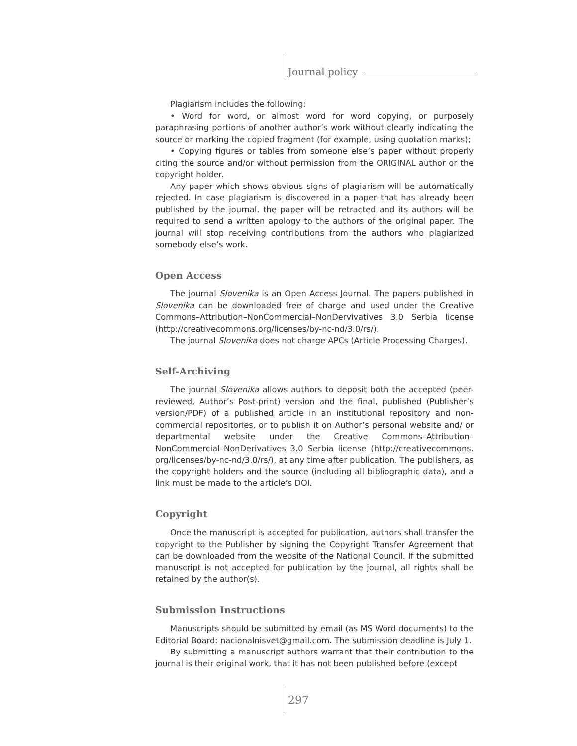Journal policy
Plagiarism includes the following:
• Word for word, or almost word for word copying, or purposely paraphrasing portions of another author’s work without clearly indicating the source or marking the copied fragment (for example, using quotation marks);
• Copying figures or tables from someone else’s paper without properly citing the source and/or without permission from the ORIGINAL author or the copyright holder.
Any paper which shows obvious signs of plagiarism will be automatically rejected. In case plagiarism is discovered in a paper that has already been published by the journal, the paper will be retracted and its authors will be required to send a written apology to the authors of the original paper. The journal will stop receiving contributions from the authors who plagiarized somebody else’s work.
Open Access
The journal Slovenika is an Open Access Journal. The papers published in Slovenika can be downloaded free of charge and used under the Creative Commons–Attribution–NonCommercial–NonDervivatives 3.0 Serbia license (http://creativecommons.org/licenses/by-nc-nd/3.0/rs/).
The journal Slovenika does not charge APCs (Article Processing Charges).
Self-Archiving
The journal Slovenika allows authors to deposit both the accepted (peer-reviewed, Author’s Post-print) version and the final, published (Publisher’s version/PDF) of a published article in an institutional repository and non-commercial repositories, or to publish it on Author’s personal website and/ or departmental website under the Creative Commons–Attribution–NonCommercial–NonDerivatives 3.0 Serbia license (http://creativecommons. org/licenses/by-nc-nd/3.0/rs/), at any time after publication. The publishers, as the copyright holders and the source (including all bibliographic data), and a link must be made to the article’s DOI.
Copyright
Once the manuscript is accepted for publication, authors shall transfer the copyright to the Publisher by signing the Copyright Transfer Agreement that can be downloaded from the website of the National Council. If the submitted manuscript is not accepted for publication by the journal, all rights shall be retained by the author(s).
Submission Instructions
Manuscripts should be submitted by email (as MS Word documents) to the Editorial Board: nacionalnisvet@gmail.com. The submission deadline is July 1.
By submitting a manuscript authors warrant that their contribution to the journal is their original work, that it has not been published before (except
297